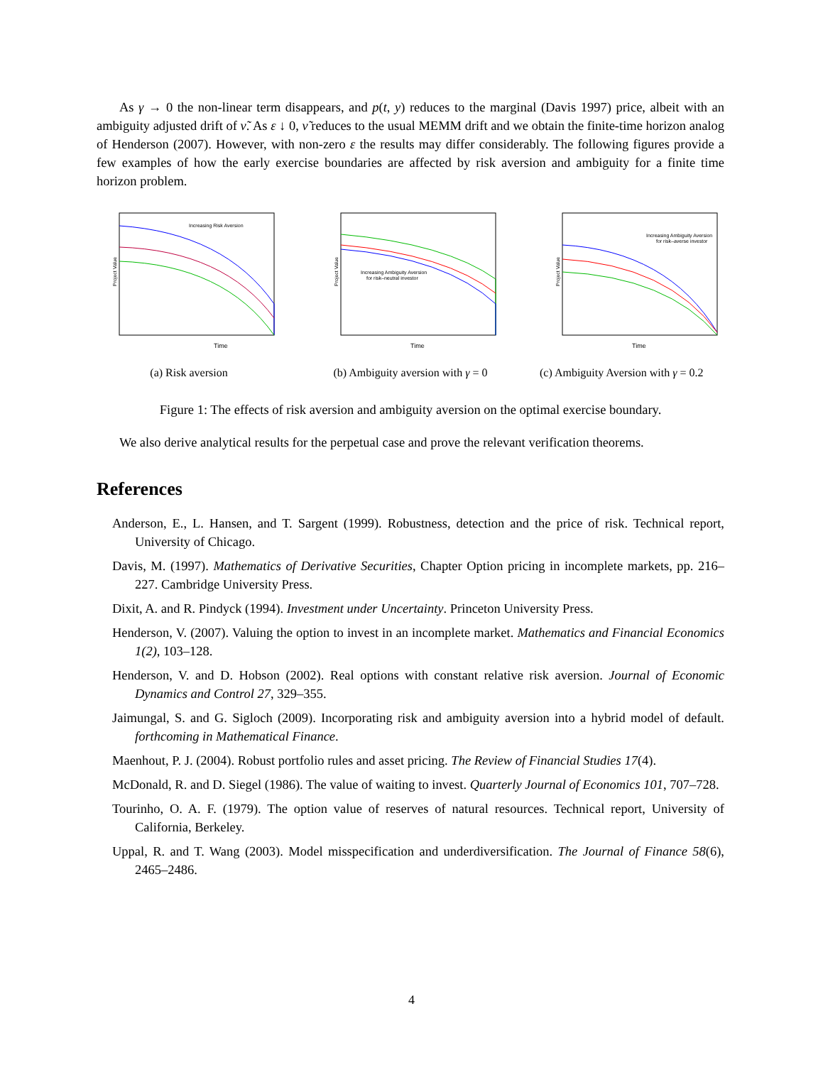As γ → 0 the non-linear term disappears, and p(t, y) reduces to the marginal (Davis 1997) price, albeit with an ambiguity adjusted drift of ν̃. As ε ↓ 0, ν̃ reduces to the usual MEMM drift and we obtain the finite-time horizon analog of Henderson (2007). However, with non-zero ε the results may differ considerably. The following figures provide a few examples of how the early exercise boundaries are affected by risk aversion and ambiguity for a finite time horizon problem.
Increasing Risk Aversion
Project Value
Time
(a) Risk aversion
Increasing Ambiguity Aversion
for risk–neutral investor
Project Value
Time
(b) Ambiguity aversion with γ = 0
Increasing Ambiguity Aversion
for risk–averse investor
Project Value
Time
(c) Ambiguity Aversion with γ = 0.2
Figure 1: The effects of risk aversion and ambiguity aversion on the optimal exercise boundary.
We also derive analytical results for the perpetual case and prove the relevant verification theorems.
References
Anderson, E., L. Hansen, and T. Sargent (1999). Robustness, detection and the price of risk. Technical report, University of Chicago.
Davis, M. (1997). Mathematics of Derivative Securities, Chapter Option pricing in incomplete markets, pp. 216–227. Cambridge University Press.
Dixit, A. and R. Pindyck (1994). Investment under Uncertainty. Princeton University Press.
Henderson, V. (2007). Valuing the option to invest in an incomplete market. Mathematics and Financial Economics 1(2), 103–128.
Henderson, V. and D. Hobson (2002). Real options with constant relative risk aversion. Journal of Economic Dynamics and Control 27, 329–355.
Jaimungal, S. and G. Sigloch (2009). Incorporating risk and ambiguity aversion into a hybrid model of default. forthcoming in Mathematical Finance.
Maenhout, P. J. (2004). Robust portfolio rules and asset pricing. The Review of Financial Studies 17(4).
McDonald, R. and D. Siegel (1986). The value of waiting to invest. Quarterly Journal of Economics 101, 707–728.
Tourinho, O. A. F. (1979). The option value of reserves of natural resources. Technical report, University of California, Berkeley.
Uppal, R. and T. Wang (2003). Model misspecification and underdiversification. The Journal of Finance 58(6), 2465–2486.
4